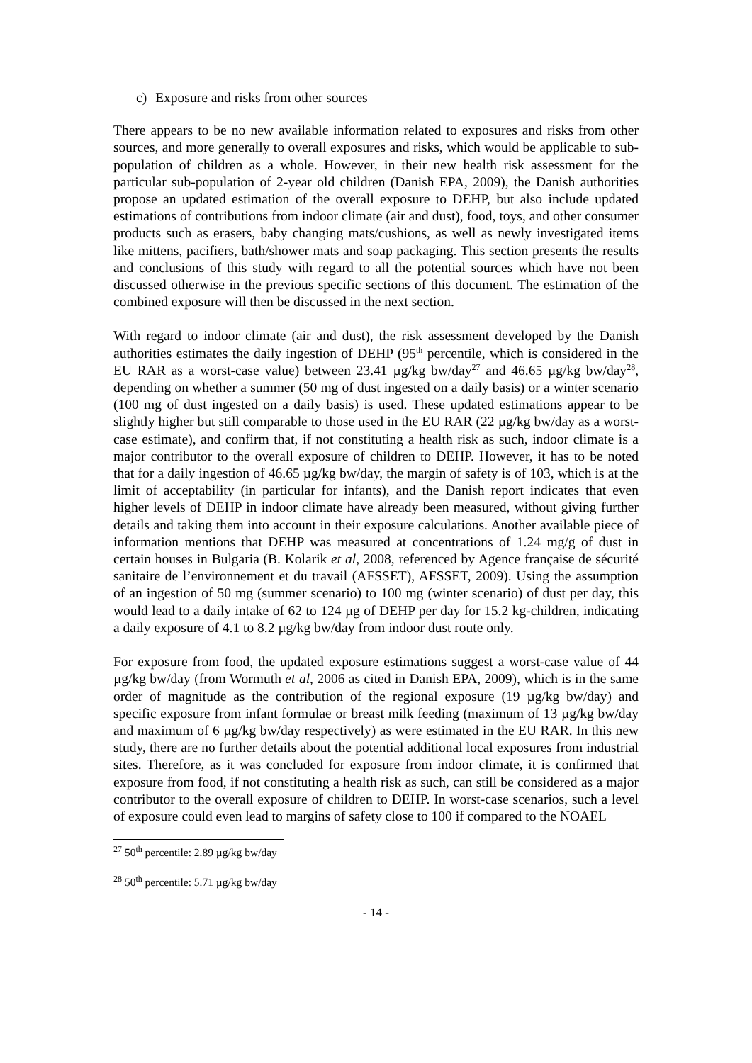c) Exposure and risks from other sources
There appears to be no new available information related to exposures and risks from other sources, and more generally to overall exposures and risks, which would be applicable to sub-population of children as a whole. However, in their new health risk assessment for the particular sub-population of 2-year old children (Danish EPA, 2009), the Danish authorities propose an updated estimation of the overall exposure to DEHP, but also include updated estimations of contributions from indoor climate (air and dust), food, toys, and other consumer products such as erasers, baby changing mats/cushions, as well as newly investigated items like mittens, pacifiers, bath/shower mats and soap packaging. This section presents the results and conclusions of this study with regard to all the potential sources which have not been discussed otherwise in the previous specific sections of this document. The estimation of the combined exposure will then be discussed in the next section.
With regard to indoor climate (air and dust), the risk assessment developed by the Danish authorities estimates the daily ingestion of DEHP (95<sup>th</sup> percentile, which is considered in the EU RAR as a worst-case value) between 23.41 µg/kg bw/day<sup>27</sup> and 46.65 µg/kg bw/day<sup>28</sup>, depending on whether a summer (50 mg of dust ingested on a daily basis) or a winter scenario (100 mg of dust ingested on a daily basis) is used. These updated estimations appear to be slightly higher but still comparable to those used in the EU RAR (22 µg/kg bw/day as a worst-case estimate), and confirm that, if not constituting a health risk as such, indoor climate is a major contributor to the overall exposure of children to DEHP. However, it has to be noted that for a daily ingestion of 46.65 µg/kg bw/day, the margin of safety is of 103, which is at the limit of acceptability (in particular for infants), and the Danish report indicates that even higher levels of DEHP in indoor climate have already been measured, without giving further details and taking them into account in their exposure calculations. Another available piece of information mentions that DEHP was measured at concentrations of 1.24 mg/g of dust in certain houses in Bulgaria (B. Kolarik et al, 2008, referenced by Agence française de sécurité sanitaire de l’environnement et du travail (AFSSET), AFSSET, 2009). Using the assumption of an ingestion of 50 mg (summer scenario) to 100 mg (winter scenario) of dust per day, this would lead to a daily intake of 62 to 124 µg of DEHP per day for 15.2 kg-children, indicating a daily exposure of 4.1 to 8.2 µg/kg bw/day from indoor dust route only.
For exposure from food, the updated exposure estimations suggest a worst-case value of 44 µg/kg bw/day (from Wormuth et al, 2006 as cited in Danish EPA, 2009), which is in the same order of magnitude as the contribution of the regional exposure (19 µg/kg bw/day) and specific exposure from infant formulae or breast milk feeding (maximum of 13 µg/kg bw/day and maximum of 6 µg/kg bw/day respectively) as were estimated in the EU RAR. In this new study, there are no further details about the potential additional local exposures from industrial sites. Therefore, as it was concluded for exposure from indoor climate, it is confirmed that exposure from food, if not constituting a health risk as such, can still be considered as a major contributor to the overall exposure of children to DEHP. In worst-case scenarios, such a level of exposure could even lead to margins of safety close to 100 if compared to the NOAEL
<sup>27</sup> 50<sup>th</sup> percentile: 2.89 µg/kg bw/day
<sup>28</sup> 50<sup>th</sup> percentile: 5.71 µg/kg bw/day
- 14 -